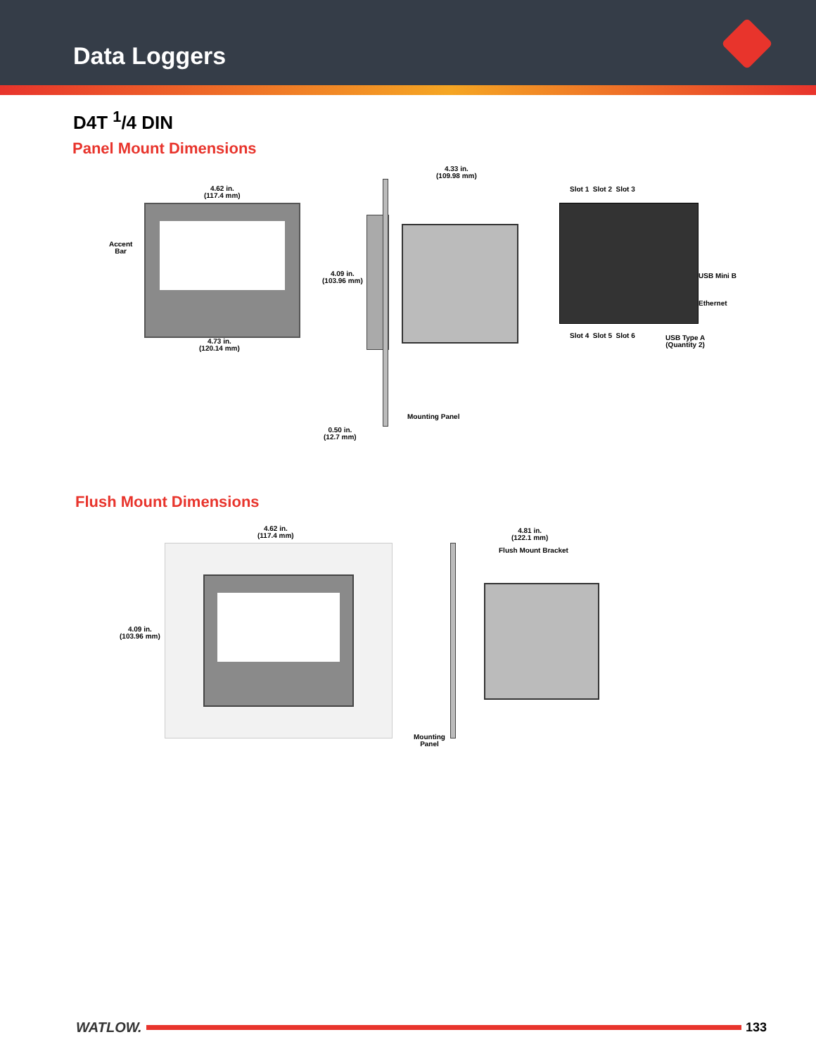Data Loggers
D4T <sup>1</sup>/4 DIN
Panel Mount Dimensions
4.62 in.
(117.4 mm)
Accent
Bar
4.73 in.
(120.14 mm)
4.33 in.
(109.98 mm)
4.09 in.
(103.96 mm)
Mounting Panel
0.50 in.
(12.7 mm)
Slot 1 Slot 2 Slot 3
Slot 4 Slot 5 Slot 6
USB Mini B
Ethernet
USB Type A
(Quantity 2)
Flush Mount Dimensions
4.62 in.
(117.4 mm)
4.09 in.
(103.96 mm)
4.81 in.
(122.1 mm)
Flush Mount Bracket
Mounting
Panel
WATLOW. 133